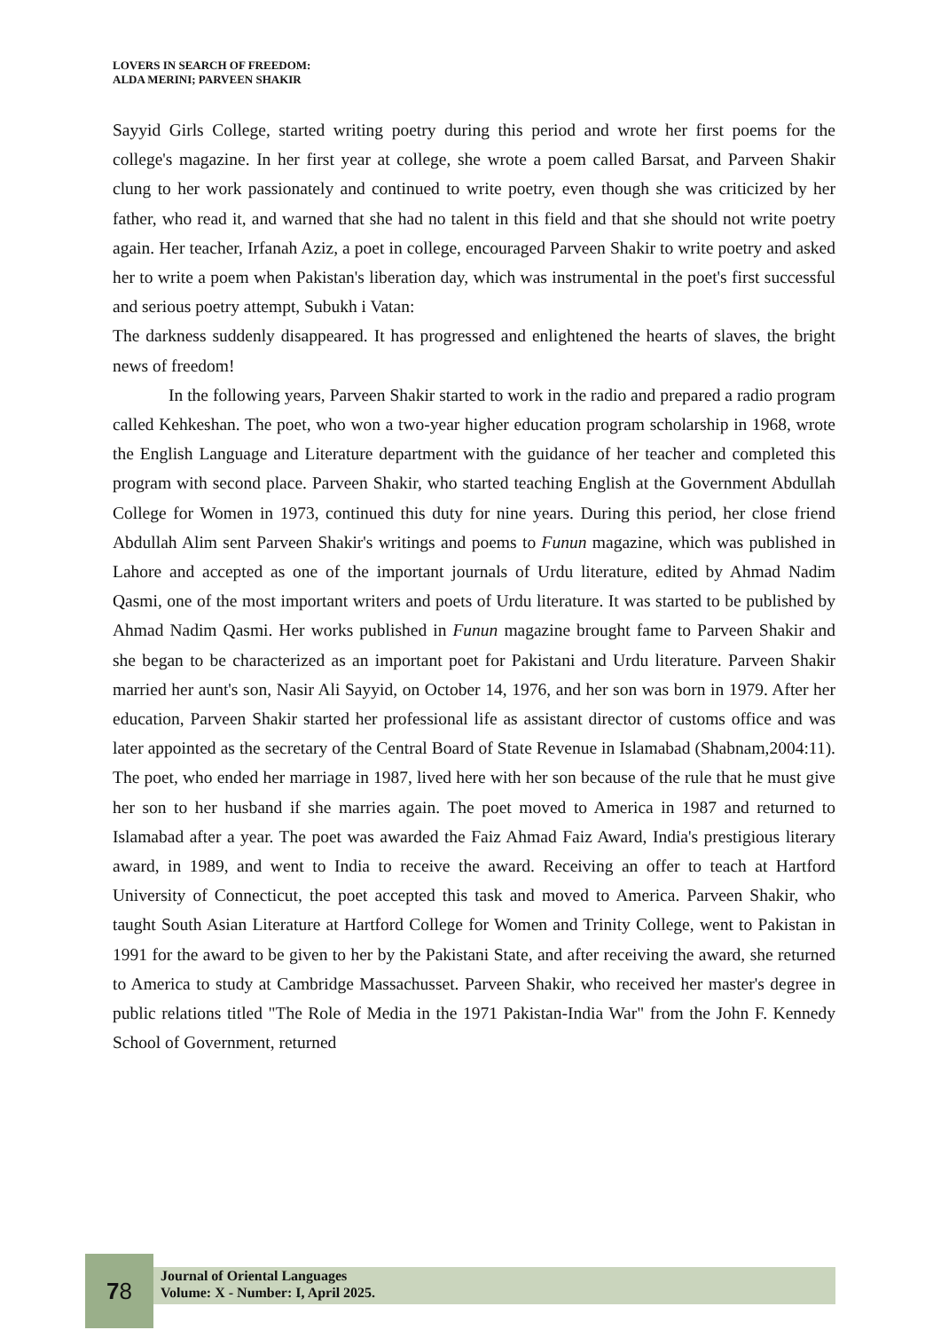LOVERS IN SEARCH OF FREEDOM:
ALDA MERINI; PARVEEN SHAKIR
Sayyid Girls College, started writing poetry during this period and wrote her first poems for the college's magazine. In her first year at college, she wrote a poem called Barsat, and Parveen Shakir clung to her work passionately and continued to write poetry, even though she was criticized by her father, who read it, and warned that she had no talent in this field and that she should not write poetry again. Her teacher, Irfanah Aziz, a poet in college, encouraged Parveen Shakir to write poetry and asked her to write a poem when Pakistan's liberation day, which was instrumental in the poet's first successful and serious poetry attempt, Subukh i Vatan:
The darkness suddenly disappeared. It has progressed and enlightened the hearts of slaves, the bright news of freedom!
In the following years, Parveen Shakir started to work in the radio and prepared a radio program called Kehkeshan. The poet, who won a two-year higher education program scholarship in 1968, wrote the English Language and Literature department with the guidance of her teacher and completed this program with second place. Parveen Shakir, who started teaching English at the Government Abdullah College for Women in 1973, continued this duty for nine years. During this period, her close friend Abdullah Alim sent Parveen Shakir's writings and poems to Funun magazine, which was published in Lahore and accepted as one of the important journals of Urdu literature, edited by Ahmad Nadim Qasmi, one of the most important writers and poets of Urdu literature. It was started to be published by Ahmad Nadim Qasmi. Her works published in Funun magazine brought fame to Parveen Shakir and she began to be characterized as an important poet for Pakistani and Urdu literature. Parveen Shakir married her aunt's son, Nasir Ali Sayyid, on October 14, 1976, and her son was born in 1979. After her education, Parveen Shakir started her professional life as assistant director of customs office and was later appointed as the secretary of the Central Board of State Revenue in Islamabad (Shabnam,2004:11). The poet, who ended her marriage in 1987, lived here with her son because of the rule that he must give her son to her husband if she marries again. The poet moved to America in 1987 and returned to Islamabad after a year. The poet was awarded the Faiz Ahmad Faiz Award, India's prestigious literary award, in 1989, and went to India to receive the award. Receiving an offer to teach at Hartford University of Connecticut, the poet accepted this task and moved to America. Parveen Shakir, who taught South Asian Literature at Hartford College for Women and Trinity College, went to Pakistan in 1991 for the award to be given to her by the Pakistani State, and after receiving the award, she returned to America to study at Cambridge Massachusset. Parveen Shakir, who received her master's degree in public relations titled "The Role of Media in the 1971 Pakistan-India War" from the John F. Kennedy School of Government, returned
78
Journal of Oriental Languages
Volume: X - Number: I, April 2025.